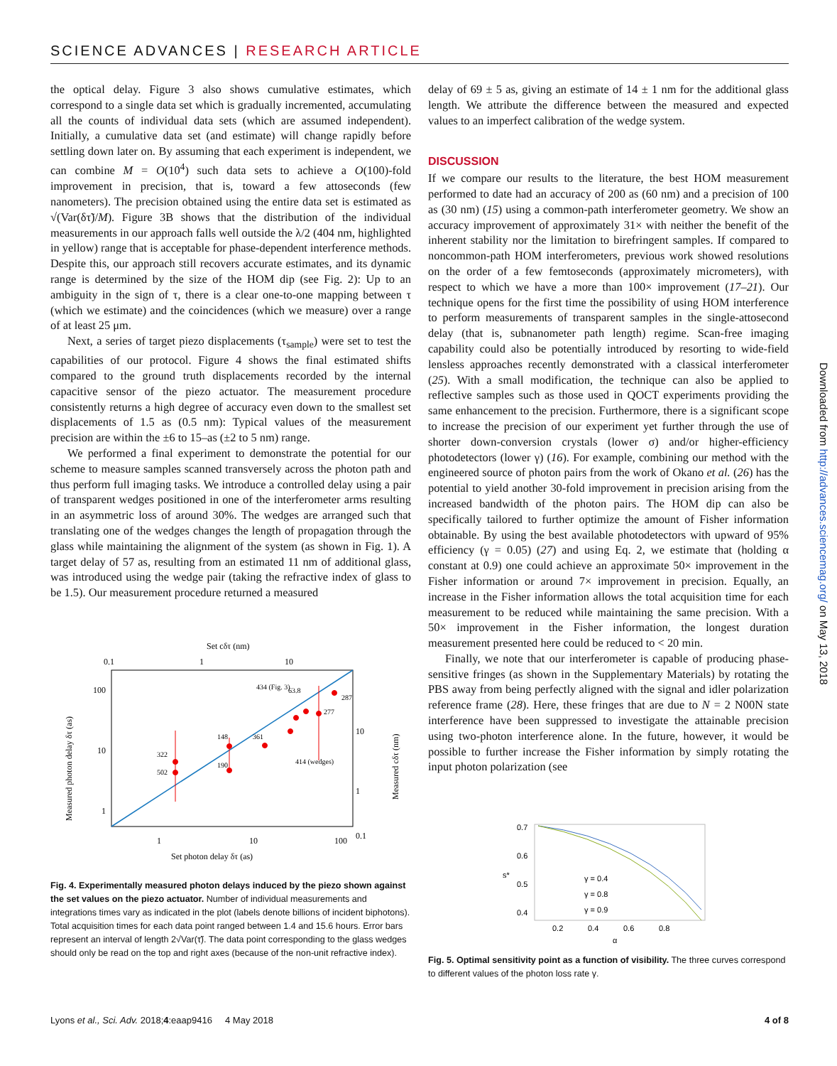SCIENCE ADVANCES | RESEARCH ARTICLE
the optical delay. Figure 3 also shows cumulative estimates, which correspond to a single data set which is gradually incremented, accumulating all the counts of individual data sets (which are assumed independent). Initially, a cumulative data set (and estimate) will change rapidly before settling down later on. By assuming that each experiment is independent, we can combine M = O(10<sup>4</sup>) such data sets to achieve a O(100)-fold improvement in precision, that is, toward a few attoseconds (few nanometers). The precision obtained using the entire data set is estimated as √(Var(δτ̃)/M). Figure 3B shows that the distribution of the individual measurements in our approach falls well outside the λ/2 (404 nm, highlighted in yellow) range that is acceptable for phase-dependent interference methods. Despite this, our approach still recovers accurate estimates, and its dynamic range is determined by the size of the HOM dip (see Fig. 2): Up to an ambiguity in the sign of τ, there is a clear one-to-one mapping between τ (which we estimate) and the coincidences (which we measure) over a range of at least 25 μm.
Next, a series of target piezo displacements (τ<sub>sample</sub>) were set to test the capabilities of our protocol. Figure 4 shows the final estimated shifts compared to the ground truth displacements recorded by the internal capacitive sensor of the piezo actuator. The measurement procedure consistently returns a high degree of accuracy even down to the smallest set displacements of 1.5 as (0.5 nm): Typical values of the measurement precision are within the ±6 to 15–as (±2 to 5 nm) range.
We performed a final experiment to demonstrate the potential for our scheme to measure samples scanned transversely across the photon path and thus perform full imaging tasks. We introduce a controlled delay using a pair of transparent wedges positioned in one of the interferometer arms resulting in an asymmetric loss of around 30%. The wedges are arranged such that translating one of the wedges changes the length of propagation through the glass while maintaining the alignment of the system (as shown in Fig. 1). A target delay of 57 as, resulting from an estimated 11 nm of additional glass, was introduced using the wedge pair (taking the refractive index of glass to be 1.5). Our measurement procedure returned a measured
Set cδτ (nm)
0.1
1
10
100
10
1
10
1
0.1
322
502
148
190
361
434 (Fig. 3)
63.8
287
277
414 (wedges)
1
10
100
Set photon delay δτ (as)
Measured photon delay δτ (as)
Measured cδτ (nm)
Fig. 4. Experimentally measured photon delays induced by the piezo shown against the set values on the piezo actuator. Number of individual measurements and integrations times vary as indicated in the plot (labels denote billions of incident biphotons). Total acquisition times for each data point ranged between 1.4 and 15.6 hours. Error bars represent an interval of length 2√Var(τ̃). The data point corresponding to the glass wedges should only be read on the top and right axes (because of the non-unit refractive index).
delay of 69 ± 5 as, giving an estimate of 14 ± 1 nm for the additional glass length. We attribute the difference between the measured and expected values to an imperfect calibration of the wedge system.
DISCUSSION
If we compare our results to the literature, the best HOM measurement performed to date had an accuracy of 200 as (60 nm) and a precision of 100 as (30 nm) (15) using a common-path interferometer geometry. We show an accuracy improvement of approximately 31× with neither the benefit of the inherent stability nor the limitation to birefringent samples. If compared to noncommon-path HOM interferometers, previous work showed resolutions on the order of a few femtoseconds (approximately micrometers), with respect to which we have a more than 100× improvement (17–21). Our technique opens for the first time the possibility of using HOM interference to perform measurements of transparent samples in the single-attosecond delay (that is, subnanometer path length) regime. Scan-free imaging capability could also be potentially introduced by resorting to wide-field lensless approaches recently demonstrated with a classical interferometer (25). With a small modification, the technique can also be applied to reflective samples such as those used in QOCT experiments providing the same enhancement to the precision. Furthermore, there is a significant scope to increase the precision of our experiment yet further through the use of shorter down-conversion crystals (lower σ) and/or higher-efficiency photodetectors (lower γ) (16). For example, combining our method with the engineered source of photon pairs from the work of Okano et al. (26) has the potential to yield another 30-fold improvement in precision arising from the increased bandwidth of the photon pairs. The HOM dip can also be specifically tailored to further optimize the amount of Fisher information obtainable. By using the best available photodetectors with upward of 95% efficiency (γ = 0.05) (27) and using Eq. 2, we estimate that (holding α constant at 0.9) one could achieve an approximate 50× improvement in the Fisher information or around 7× improvement in precision. Equally, an increase in the Fisher information allows the total acquisition time for each measurement to be reduced while maintaining the same precision. With a 50× improvement in the Fisher information, the longest duration measurement presented here could be reduced to < 20 min.
Finally, we note that our interferometer is capable of producing phase-sensitive fringes (as shown in the Supplementary Materials) by rotating the PBS away from being perfectly aligned with the signal and idler polarization reference frame (28). Here, these fringes that are due to N = 2 N00N state interference have been suppressed to investigate the attainable precision using two-photon interference alone. In the future, however, it would be possible to further increase the Fisher information by simply rotating the input photon polarization (see
0.7
0.6
0.5
0.4
s*
γ = 0.4
γ = 0.8
γ = 0.9
0.2
0.4
0.6
0.8
α
Fig. 5. Optimal sensitivity point as a function of visibility. The three curves correspond to different values of the photon loss rate γ.
Downloaded from http://advances.sciencemag.org/ on May 13, 2018
Lyons et al., Sci. Adv. 2018;4:eaap9416 4 May 2018 4 of 8